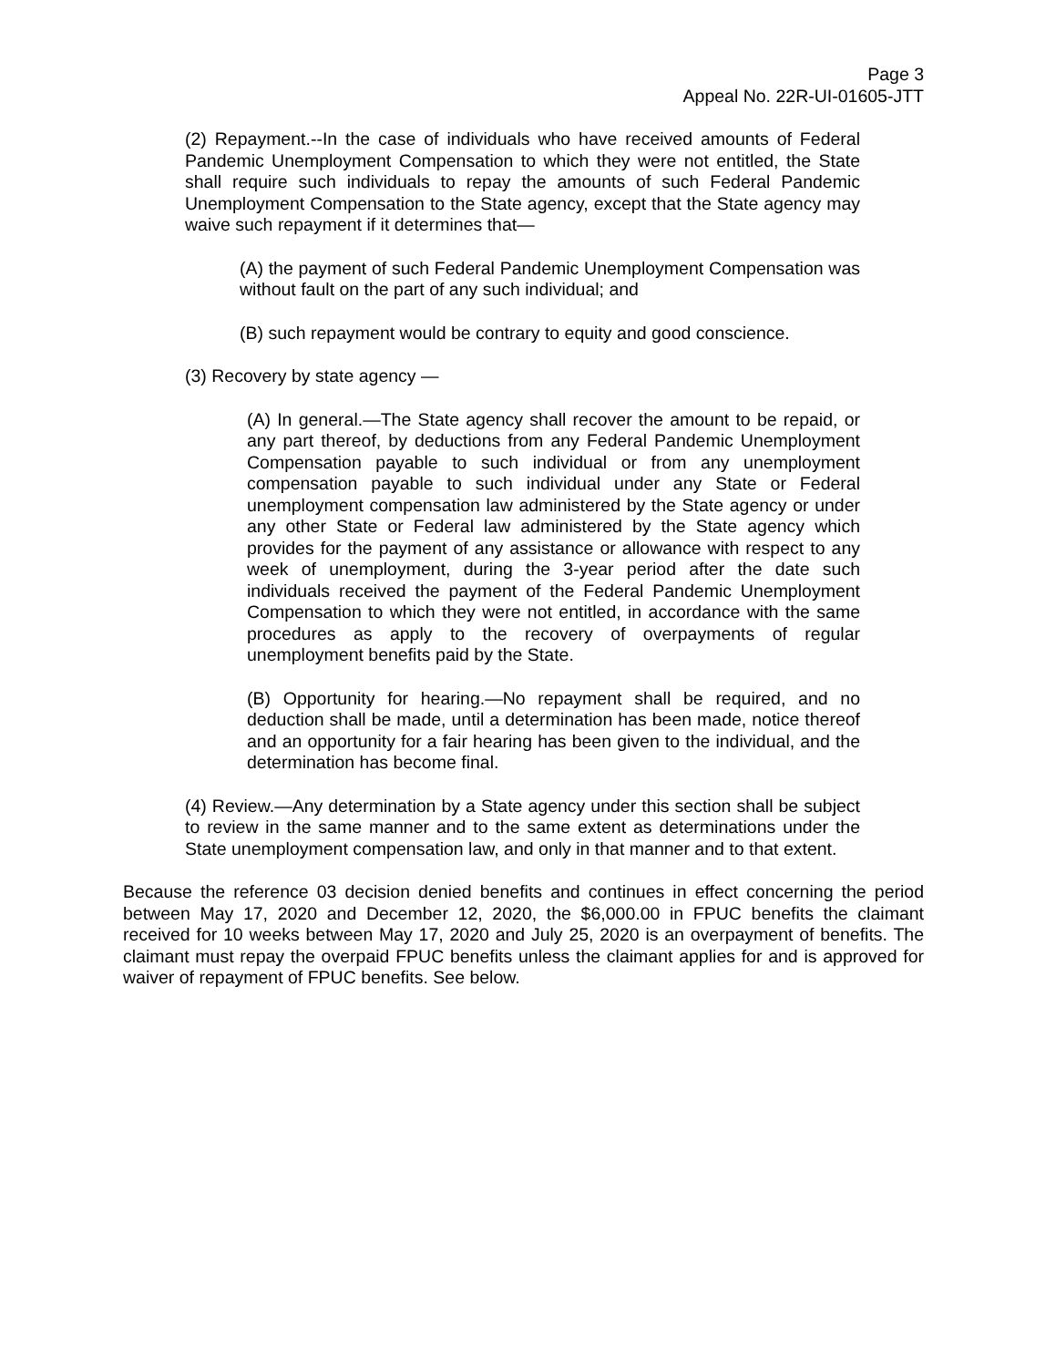Page 3
Appeal No. 22R-UI-01605-JTT
(2) Repayment.--In the case of individuals who have received amounts of Federal Pandemic Unemployment Compensation to which they were not entitled, the State shall require such individuals to repay the amounts of such Federal Pandemic Unemployment Compensation to the State agency, except that the State agency may waive such repayment if it determines that—
(A) the payment of such Federal Pandemic Unemployment Compensation was without fault on the part of any such individual; and
(B) such repayment would be contrary to equity and good conscience.
(3) Recovery by state agency —
(A) In general.—The State agency shall recover the amount to be repaid, or any part thereof, by deductions from any Federal Pandemic Unemployment Compensation payable to such individual or from any unemployment compensation payable to such individual under any State or Federal unemployment compensation law administered by the State agency or under any other State or Federal law administered by the State agency which provides for the payment of any assistance or allowance with respect to any week of unemployment, during the 3-year period after the date such individuals received the payment of the Federal Pandemic Unemployment Compensation to which they were not entitled, in accordance with the same procedures as apply to the recovery of overpayments of regular unemployment benefits paid by the State.
(B) Opportunity for hearing.—No repayment shall be required, and no deduction shall be made, until a determination has been made, notice thereof and an opportunity for a fair hearing has been given to the individual, and the determination has become final.
(4) Review.—Any determination by a State agency under this section shall be subject to review in the same manner and to the same extent as determinations under the State unemployment compensation law, and only in that manner and to that extent.
Because the reference 03 decision denied benefits and continues in effect concerning the period between May 17, 2020 and December 12, 2020, the $6,000.00 in FPUC benefits the claimant received for 10 weeks between May 17, 2020 and July 25, 2020 is an overpayment of benefits. The claimant must repay the overpaid FPUC benefits unless the claimant applies for and is approved for waiver of repayment of FPUC benefits. See below.